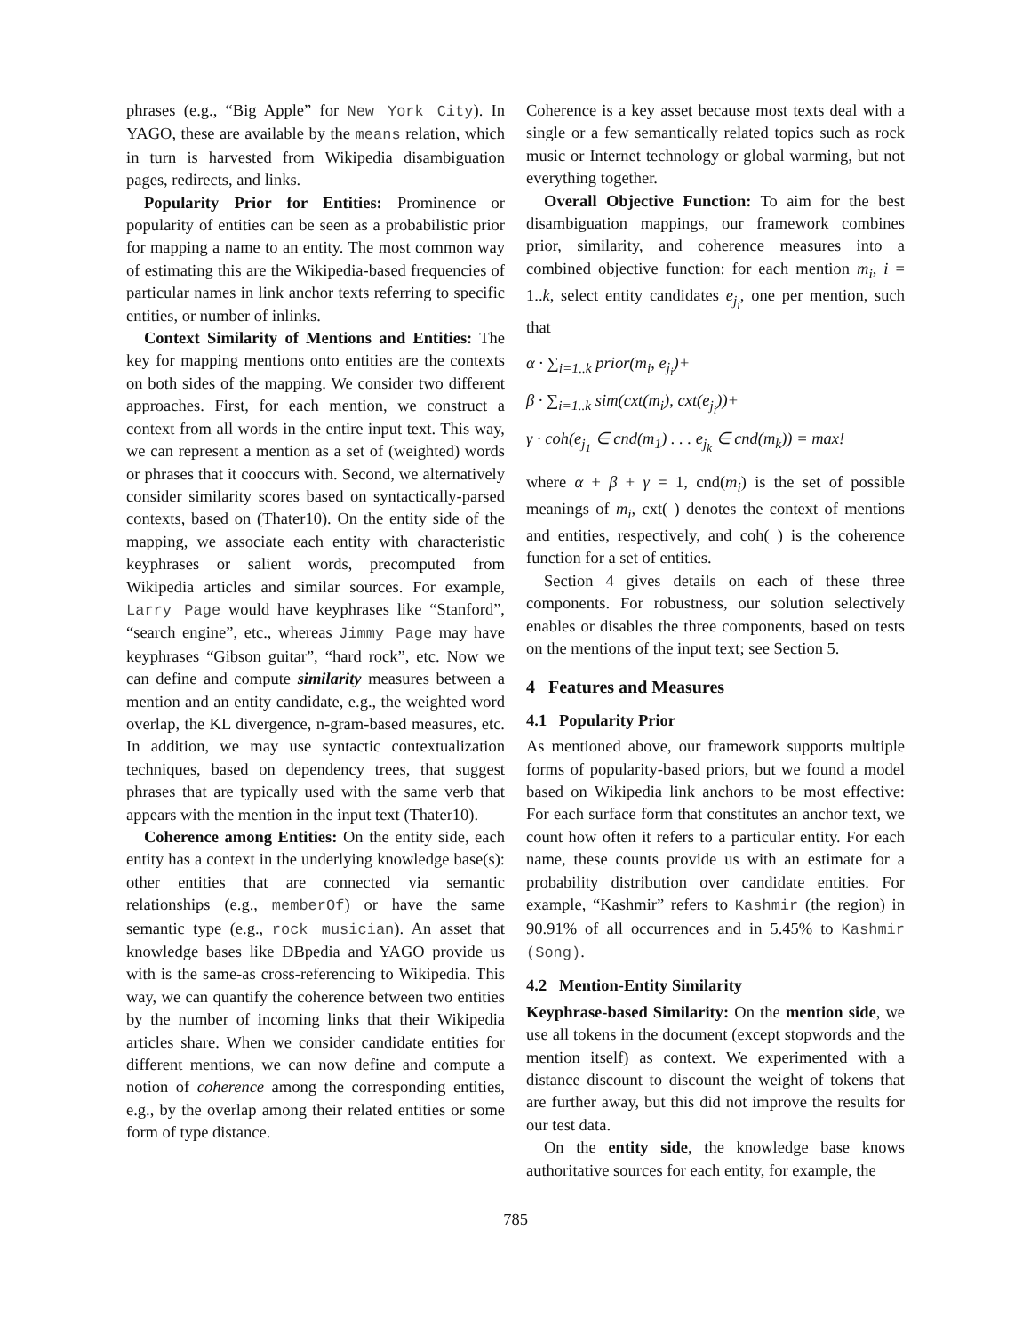phrases (e.g., “Big Apple” for New York City). In YAGO, these are available by the means relation, which in turn is harvested from Wikipedia disambiguation pages, redirects, and links.
Popularity Prior for Entities: Prominence or popularity of entities can be seen as a probabilistic prior for mapping a name to an entity. The most common way of estimating this are the Wikipedia-based frequencies of particular names in link anchor texts referring to specific entities, or number of inlinks.
Context Similarity of Mentions and Entities: The key for mapping mentions onto entities are the contexts on both sides of the mapping. We consider two different approaches. First, for each mention, we construct a context from all words in the entire input text. This way, we can represent a mention as a set of (weighted) words or phrases that it cooccurs with. Second, we alternatively consider similarity scores based on syntactically-parsed contexts, based on (Thater10). On the entity side of the mapping, we associate each entity with characteristic keyphrases or salient words, precomputed from Wikipedia articles and similar sources. For example, Larry Page would have keyphrases like “Stanford”, “search engine”, etc., whereas Jimmy Page may have keyphrases “Gibson guitar”, “hard rock”, etc. Now we can define and compute similarity measures between a mention and an entity candidate, e.g., the weighted word overlap, the KL divergence, n-gram-based measures, etc. In addition, we may use syntactic contextualization techniques, based on dependency trees, that suggest phrases that are typically used with the same verb that appears with the mention in the input text (Thater10).
Coherence among Entities: On the entity side, each entity has a context in the underlying knowledge base(s): other entities that are connected via semantic relationships (e.g., memberOf) or have the same semantic type (e.g., rock musician). An asset that knowledge bases like DBpedia and YAGO provide us with is the same-as cross-referencing to Wikipedia. This way, we can quantify the coherence between two entities by the number of incoming links that their Wikipedia articles share. When we consider candidate entities for different mentions, we can now define and compute a notion of coherence among the corresponding entities, e.g., by the overlap among their related entities or some form of type distance.
Coherence is a key asset because most texts deal with a single or a few semantically related topics such as rock music or Internet technology or global warming, but not everything together.
Overall Objective Function: To aim for the best disambiguation mappings, our framework combines prior, similarity, and coherence measures into a combined objective function: for each mention m<sub>i</sub>, i = 1..k, select entity candidates e<sub>j<sub>i</sub></sub>, one per mention, such that
α · ∑<sub>i=1..k</sub> prior(m<sub>i</sub>, e<sub>j<sub>i</sub></sub>)+
β · ∑<sub>i=1..k</sub> sim(cxt(m<sub>i</sub>), cxt(e<sub>j<sub>i</sub></sub>))+
γ · coh(e<sub>j<sub>1</sub></sub> ∈ cnd(m<sub>1</sub>) . . . e<sub>j<sub>k</sub></sub> ∈ cnd(m<sub>k</sub>)) = max!
where α + β + γ = 1, cnd(m<sub>i</sub>) is the set of possible meanings of m<sub>i</sub>, cxt( ) denotes the context of mentions and entities, respectively, and coh( ) is the coherence function for a set of entities.
Section 4 gives details on each of these three components. For robustness, our solution selectively enables or disables the three components, based on tests on the mentions of the input text; see Section 5.
4 Features and Measures
4.1 Popularity Prior
As mentioned above, our framework supports multiple forms of popularity-based priors, but we found a model based on Wikipedia link anchors to be most effective: For each surface form that constitutes an anchor text, we count how often it refers to a particular entity. For each name, these counts provide us with an estimate for a probability distribution over candidate entities. For example, “Kashmir” refers to Kashmir (the region) in 90.91% of all occurrences and in 5.45% to Kashmir (Song).
4.2 Mention-Entity Similarity
Keyphrase-based Similarity: On the mention side, we use all tokens in the document (except stopwords and the mention itself) as context. We experimented with a distance discount to discount the weight of tokens that are further away, but this did not improve the results for our test data.
On the entity side, the knowledge base knows authoritative sources for each entity, for example, the
785